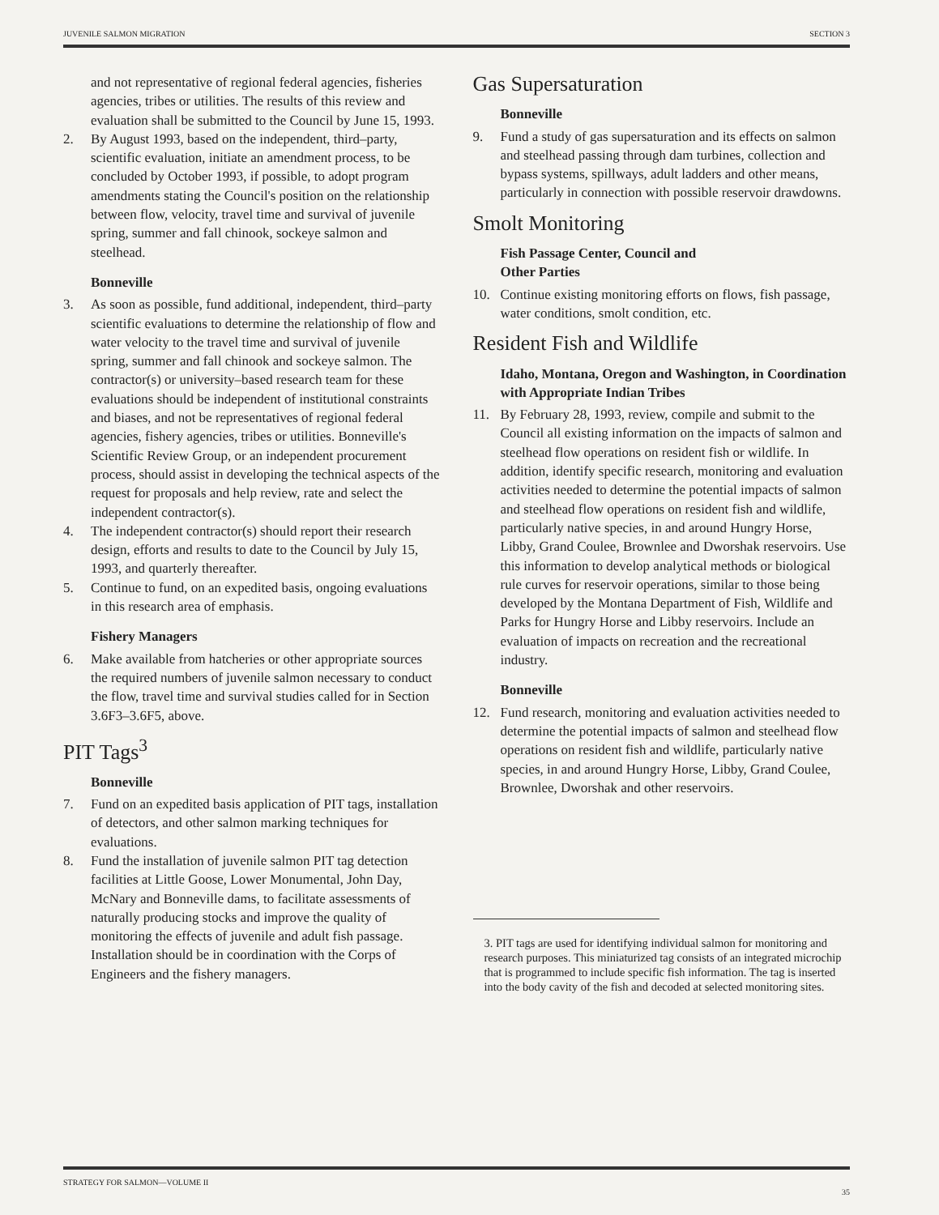JUVENILE SALMON MIGRATION SECTION 3
and not representative of regional federal agencies, fisheries agencies, tribes or utilities. The results of this review and evaluation shall be submitted to the Council by June 15, 1993.
2. By August 1993, based on the independent, third–party, scientific evaluation, initiate an amendment process, to be concluded by October 1993, if possible, to adopt program amendments stating the Council's position on the relationship between flow, velocity, travel time and survival of juvenile spring, summer and fall chinook, sockeye salmon and steelhead.
Bonneville
3. As soon as possible, fund additional, independent, third–party scientific evaluations to determine the relationship of flow and water velocity to the travel time and survival of juvenile spring, summer and fall chinook and sockeye salmon. The contractor(s) or university–based research team for these evaluations should be independent of institutional constraints and biases, and not be representatives of regional federal agencies, fishery agencies, tribes or utilities. Bonneville's Scientific Review Group, or an independent procurement process, should assist in developing the technical aspects of the request for proposals and help review, rate and select the independent contractor(s).
4. The independent contractor(s) should report their research design, efforts and results to date to the Council by July 15, 1993, and quarterly thereafter.
5. Continue to fund, on an expedited basis, ongoing evaluations in this research area of emphasis.
Fishery Managers
6. Make available from hatcheries or other appropriate sources the required numbers of juvenile salmon necessary to conduct the flow, travel time and survival studies called for in Section 3.6F3–3.6F5, above.
PIT Tags<sup>3</sup>
Bonneville
7. Fund on an expedited basis application of PIT tags, installation of detectors, and other salmon marking techniques for evaluations.
8. Fund the installation of juvenile salmon PIT tag detection facilities at Little Goose, Lower Monumental, John Day, McNary and Bonneville dams, to facilitate assessments of naturally producing stocks and improve the quality of monitoring the effects of juvenile and adult fish passage. Installation should be in coordination with the Corps of Engineers and the fishery managers.
Gas Supersaturation
Bonneville
9. Fund a study of gas supersaturation and its effects on salmon and steelhead passing through dam turbines, collection and bypass systems, spillways, adult ladders and other means, particularly in connection with possible reservoir drawdowns.
Smolt Monitoring
Fish Passage Center, Council and
Other Parties
10. Continue existing monitoring efforts on flows, fish passage, water conditions, smolt condition, etc.
Resident Fish and Wildlife
Idaho, Montana, Oregon and Washington, in Coordination with Appropriate Indian Tribes
11. By February 28, 1993, review, compile and submit to the Council all existing information on the impacts of salmon and steelhead flow operations on resident fish or wildlife. In addition, identify specific research, monitoring and evaluation activities needed to determine the potential impacts of salmon and steelhead flow operations on resident fish and wildlife, particularly native species, in and around Hungry Horse, Libby, Grand Coulee, Brownlee and Dworshak reservoirs. Use this information to develop analytical methods or biological rule curves for reservoir operations, similar to those being developed by the Montana Department of Fish, Wildlife and Parks for Hungry Horse and Libby reservoirs. Include an evaluation of impacts on recreation and the recreational industry.
Bonneville
12. Fund research, monitoring and evaluation activities needed to determine the potential impacts of salmon and steelhead flow operations on resident fish and wildlife, particularly native species, in and around Hungry Horse, Libby, Grand Coulee, Brownlee, Dworshak and other reservoirs.
3. PIT tags are used for identifying individual salmon for monitoring and research purposes. This miniaturized tag consists of an integrated microchip that is programmed to include specific fish information. The tag is inserted into the body cavity of the fish and decoded at selected monitoring sites.
STRATEGY FOR SALMON—VOLUME II 35